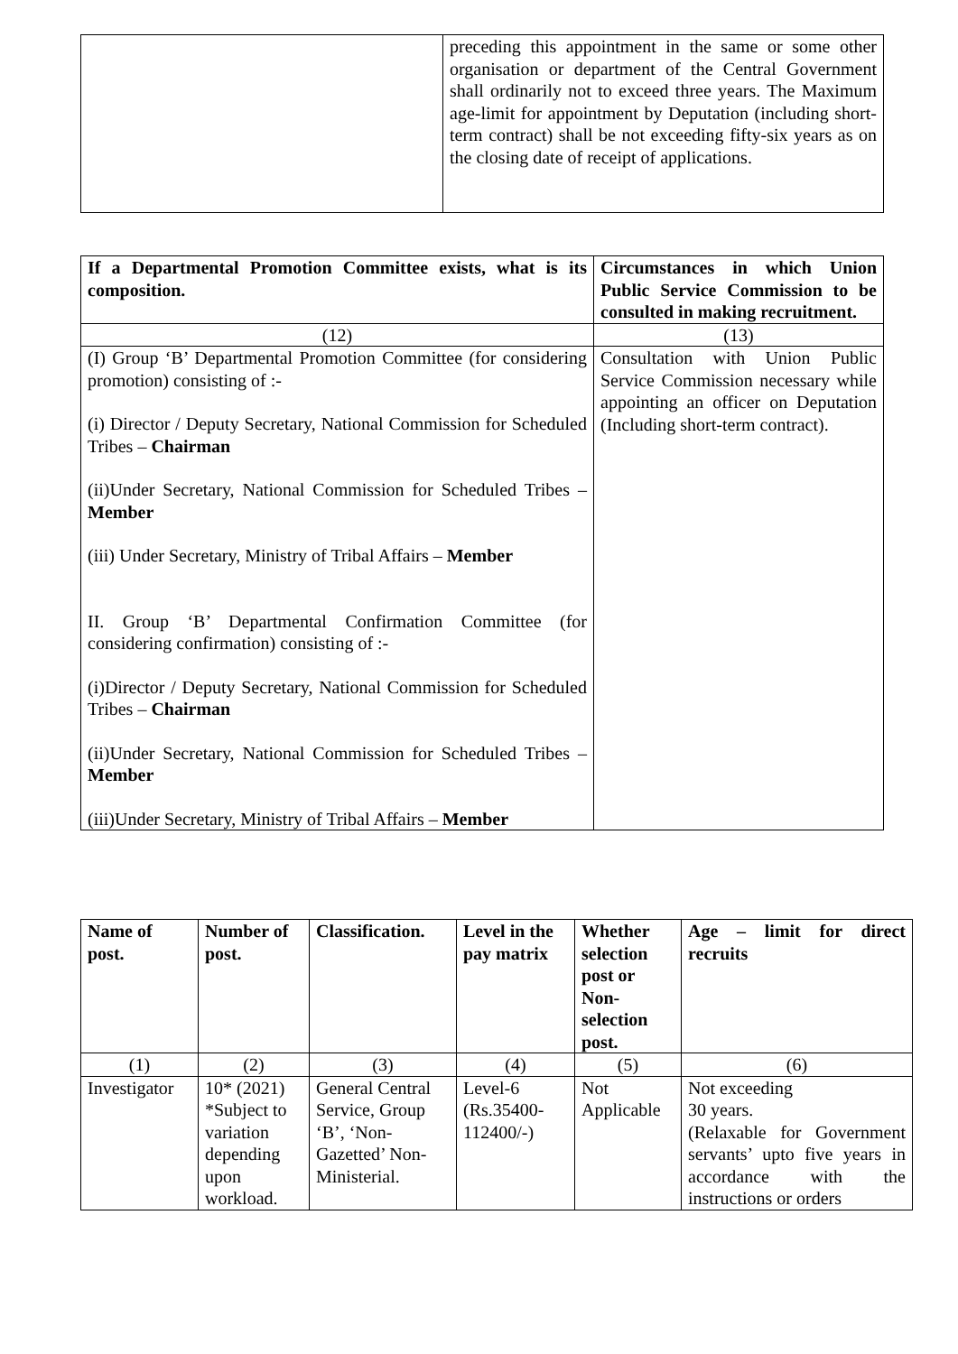| | preceding this appointment in the same or some other organisation or department of the Central Government shall ordinarily not to exceed three years. The Maximum age-limit for appointment by Deputation (including short-term contract) shall be not exceeding fifty-six years as on the closing date of receipt of applications. |
| If a Departmental Promotion Committee exists, what is its composition. | Circumstances in which Union Public Service Commission to be consulted in making recruitment. |
| --- | --- |
| (12) | (13) |
| (I) Group ‘B’ Departmental Promotion Committee (for considering promotion) consisting of :- (i) Director / Deputy Secretary, National Commission for Scheduled Tribes – Chairman (ii)Under Secretary, National Commission for Scheduled Tribes – Member (iii) Under Secretary, Ministry of Tribal Affairs – Member II. Group ‘B’ Departmental Confirmation Committee (for considering confirmation) consisting of :- (i)Director / Deputy Secretary, National Commission for Scheduled Tribes – Chairman (ii)Under Secretary, National Commission for Scheduled Tribes – Member (iii)Under Secretary, Ministry of Tribal Affairs – Member | Consultation with Union Public Service Commission necessary while appointing an officer on Deputation (Including short-term contract). |
| Name of post. | Number of post. | Classification. | Level in the pay matrix | Whether selection post or Non-selection post. | Age – limit for direct recruits |
| --- | --- | --- | --- | --- | --- |
| (1) | (2) | (3) | (4) | (5) | (6) |
| Investigator | 10* (2021) *Subject to variation depending upon workload. | General Central Service, Group ‘B’, ‘Non-Gazetted’ Non-Ministerial. | Level-6 (Rs.35400-112400/-) | Not Applicable | Not exceeding 30 years. (Relaxable for Government servants’ upto five years in accordance with the instructions or orders |